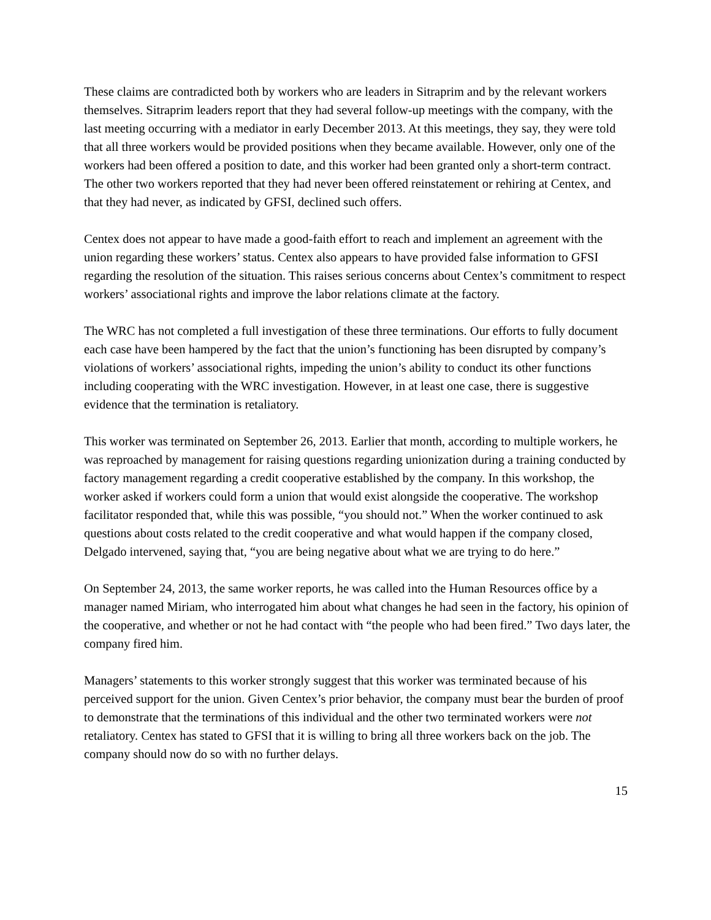These claims are contradicted both by workers who are leaders in Sitraprim and by the relevant workers themselves. Sitraprim leaders report that they had several follow-up meetings with the company, with the last meeting occurring with a mediator in early December 2013. At this meetings, they say, they were told that all three workers would be provided positions when they became available. However, only one of the workers had been offered a position to date, and this worker had been granted only a short-term contract. The other two workers reported that they had never been offered reinstatement or rehiring at Centex, and that they had never, as indicated by GFSI, declined such offers.
Centex does not appear to have made a good-faith effort to reach and implement an agreement with the union regarding these workers’ status. Centex also appears to have provided false information to GFSI regarding the resolution of the situation. This raises serious concerns about Centex’s commitment to respect workers’ associational rights and improve the labor relations climate at the factory.
The WRC has not completed a full investigation of these three terminations. Our efforts to fully document each case have been hampered by the fact that the union’s functioning has been disrupted by company’s violations of workers’ associational rights, impeding the union’s ability to conduct its other functions including cooperating with the WRC investigation. However, in at least one case, there is suggestive evidence that the termination is retaliatory.
This worker was terminated on September 26, 2013. Earlier that month, according to multiple workers, he was reproached by management for raising questions regarding unionization during a training conducted by factory management regarding a credit cooperative established by the company. In this workshop, the worker asked if workers could form a union that would exist alongside the cooperative. The workshop facilitator responded that, while this was possible, “you should not.” When the worker continued to ask questions about costs related to the credit cooperative and what would happen if the company closed, Delgado intervened, saying that, “you are being negative about what we are trying to do here.”
On September 24, 2013, the same worker reports, he was called into the Human Resources office by a manager named Miriam, who interrogated him about what changes he had seen in the factory, his opinion of the cooperative, and whether or not he had contact with “the people who had been fired.” Two days later, the company fired him.
Managers’ statements to this worker strongly suggest that this worker was terminated because of his perceived support for the union. Given Centex’s prior behavior, the company must bear the burden of proof to demonstrate that the terminations of this individual and the other two terminated workers were not retaliatory. Centex has stated to GFSI that it is willing to bring all three workers back on the job. The company should now do so with no further delays.
15